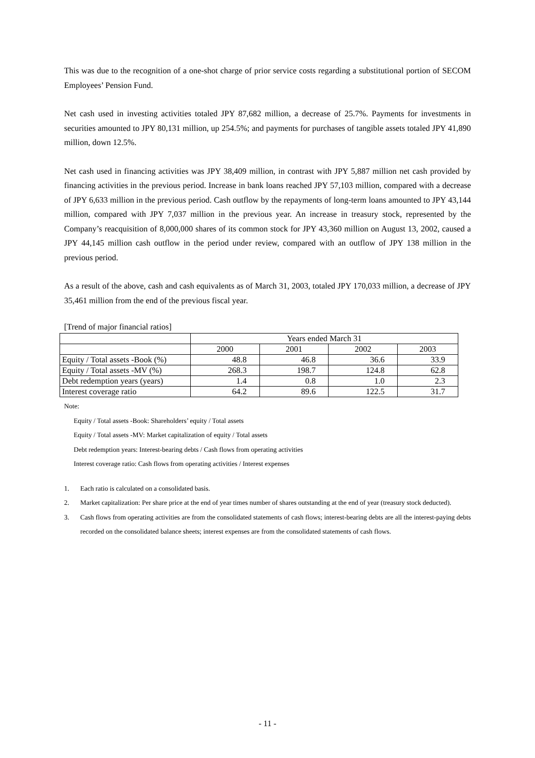This was due to the recognition of a one-shot charge of prior service costs regarding a substitutional portion of SECOM Employees’ Pension Fund.
Net cash used in investing activities totaled JPY 87,682 million, a decrease of 25.7%. Payments for investments in securities amounted to JPY 80,131 million, up 254.5%; and payments for purchases of tangible assets totaled JPY 41,890 million, down 12.5%.
Net cash used in financing activities was JPY 38,409 million, in contrast with JPY 5,887 million net cash provided by financing activities in the previous period. Increase in bank loans reached JPY 57,103 million, compared with a decrease of JPY 6,633 million in the previous period. Cash outflow by the repayments of long-term loans amounted to JPY 43,144 million, compared with JPY 7,037 million in the previous year. An increase in treasury stock, represented by the Company’s reacquisition of 8,000,000 shares of its common stock for JPY 43,360 million on August 13, 2002, caused a JPY 44,145 million cash outflow in the period under review, compared with an outflow of JPY 138 million in the previous period.
As a result of the above, cash and cash equivalents as of March 31, 2003, totaled JPY 170,033 million, a decrease of JPY 35,461 million from the end of the previous fiscal year.
[Trend of major financial ratios]
| | Years ended March 31 | | | |
| | 2000 | 2001 | 2002 | 2003 |
| Equity / Total assets -Book (%) | 48.8 | 46.8 | 36.6 | 33.9 |
| Equity / Total assets -MV (%) | 268.3 | 198.7 | 124.8 | 62.8 |
| Debt redemption years (years) | 1.4 | 0.8 | 1.0 | 2.3 |
| Interest coverage ratio | 64.2 | 89.6 | 122.5 | 31.7 |
Note:
Equity / Total assets -Book: Shareholders’ equity / Total assets
Equity / Total assets -MV: Market capitalization of equity / Total assets
Debt redemption years: Interest-bearing debts / Cash flows from operating activities
Interest coverage ratio: Cash flows from operating activities / Interest expenses
1. Each ratio is calculated on a consolidated basis.
2. Market capitalization: Per share price at the end of year times number of shares outstanding at the end of year (treasury stock deducted).
3. Cash flows from operating activities are from the consolidated statements of cash flows; interest-bearing debts are all the interest-paying debts recorded on the consolidated balance sheets; interest expenses are from the consolidated statements of cash flows.
- 11 -